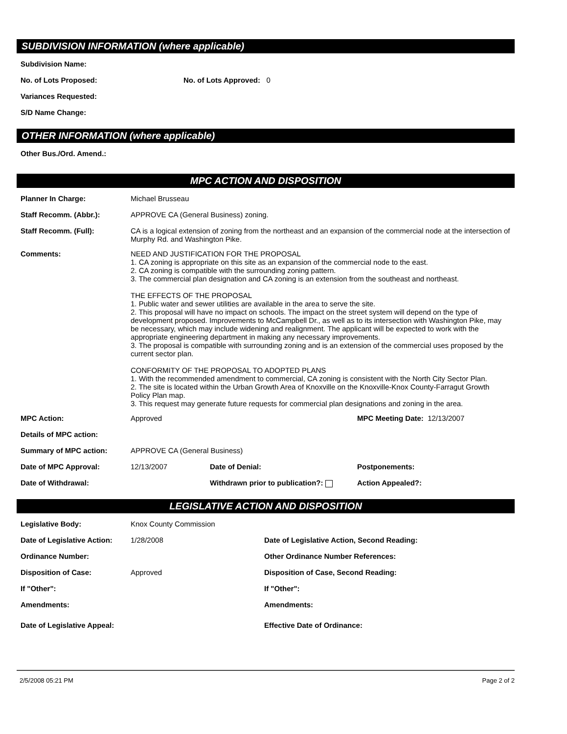SUBDIVISION INFORMATION (where applicable)
Subdivision Name:
No. of Lots Proposed: No. of Lots Approved: 0
Variances Requested:
S/D Name Change:
OTHER INFORMATION (where applicable)
Other Bus./Ord. Amend.:
MPC ACTION AND DISPOSITION
Planner In Charge: Michael Brusseau
Staff Recomm. (Abbr.): APPROVE CA (General Business) zoning.
Staff Recomm. (Full): CA is a logical extension of zoning from the northeast and an expansion of the commercial node at the intersection of Murphy Rd. and Washington Pike.
Comments: NEED AND JUSTIFICATION FOR THE PROPOSAL
1. CA zoning is appropriate on this site as an expansion of the commercial node to the east.
2. CA zoning is compatible with the surrounding zoning pattern.
3. The commercial plan designation and CA zoning is an extension from the southeast and northeast.
THE EFFECTS OF THE PROPOSAL
1. Public water and sewer utilities are available in the area to serve the site.
2. This proposal will have no impact on schools. The impact on the street system will depend on the type of development proposed. Improvements to McCampbell Dr., as well as to its intersection with Washington Pike, may be necessary, which may include widening and realignment. The applicant will be expected to work with the appropriate engineering department in making any necessary improvements.
3. The proposal is compatible with surrounding zoning and is an extension of the commercial uses proposed by the current sector plan.
CONFORMITY OF THE PROPOSAL TO ADOPTED PLANS
1. With the recommended amendment to commercial, CA zoning is consistent with the North City Sector Plan.
2. The site is located within the Urban Growth Area of Knoxville on the Knoxville-Knox County-Farragut Growth Policy Plan map.
3. This request may generate future requests for commercial plan designations and zoning in the area.
MPC Action: Approved MPC Meeting Date: 12/13/2007
Details of MPC action:
Summary of MPC action: APPROVE CA (General Business)
Date of MPC Approval: 12/13/2007 Date of Denial: Postponements:
Date of Withdrawal: Withdrawn prior to publication?: Action Appealed?:
LEGISLATIVE ACTION AND DISPOSITION
Legislative Body: Knox County Commission
Date of Legislative Action: 1/28/2008 Date of Legislative Action, Second Reading:
Ordinance Number: Other Ordinance Number References:
Disposition of Case: Approved Disposition of Case, Second Reading:
If "Other": If "Other":
Amendments: Amendments:
Date of Legislative Appeal: Effective Date of Ordinance:
2/5/2008 05:21 PM Page 2 of 2